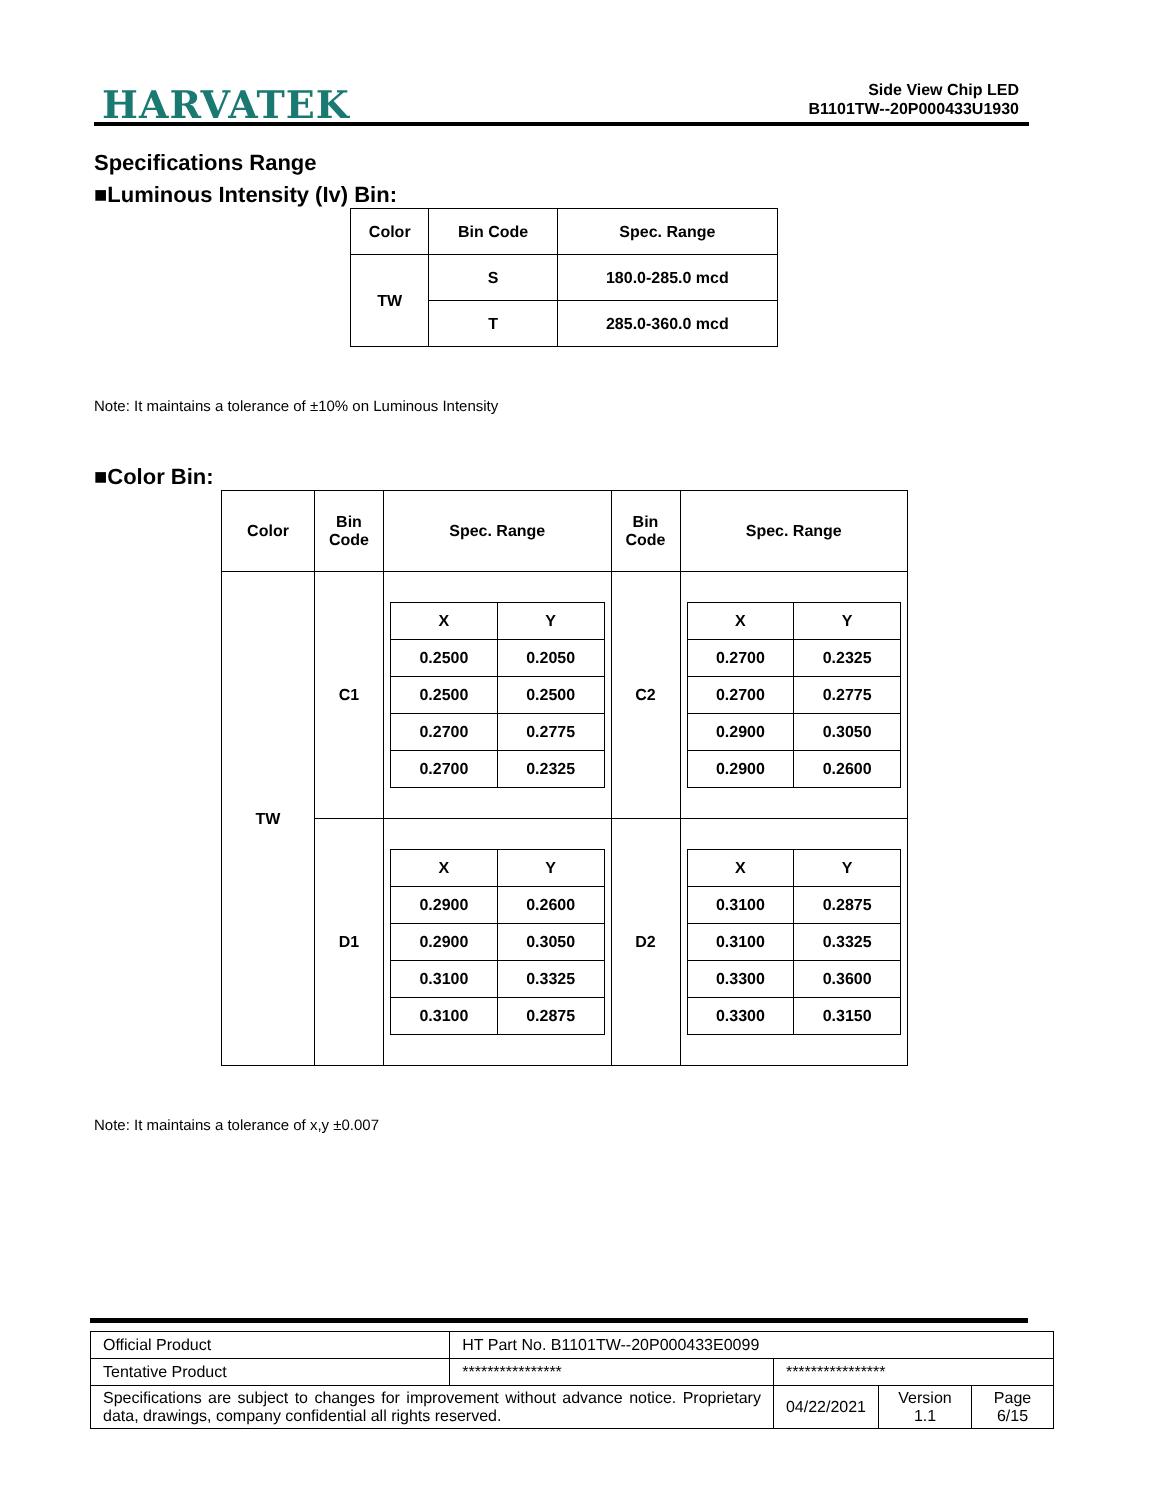HARVATEK
Side View Chip LED
B1101TW--20P000433U1930
Specifications Range
■Luminous Intensity (Iv) Bin:
| Color | Bin Code | Spec. Range |
| --- | --- | --- |
| TW | S | 180.0-285.0 mcd |
| | T | 285.0-360.0 mcd |
Note: It maintains a tolerance of ±10% on Luminous Intensity
■Color Bin:
| Color | Bin Code | Spec. Range | Bin Code | Spec. Range |
| --- | --- | --- | --- | --- |
| TW | C1 | / X / Y / / 0.2500 / 0.2050 / / 0.2500 / 0.2500 / / 0.2700 / 0.2775 / / 0.2700 / 0.2325 / | C2 | / X / Y / / 0.2700 / 0.2325 / / 0.2700 / 0.2775 / / 0.2900 / 0.3050 / / 0.2900 / 0.2600 / |
| | D1 | / X / Y / / 0.2900 / 0.2600 / / 0.2900 / 0.3050 / / 0.3100 / 0.3325 / / 0.3100 / 0.2875 / | D2 | / X / Y / / 0.3100 / 0.2875 / / 0.3100 / 0.3325 / / 0.3300 / 0.3600 / / 0.3300 / 0.3150 / |
Note: It maintains a tolerance of x,y ±0.007
| Official Product | HT Part No. B1101TW--20P000433E0099 | | | |
| Tentative Product | **************** | **************** | | |
| Specifications are subject to changes for improvement without advance notice. Proprietary data, drawings, company confidential all rights reserved. | | 04/22/2021 | Version 1.1 | Page 6/15 |